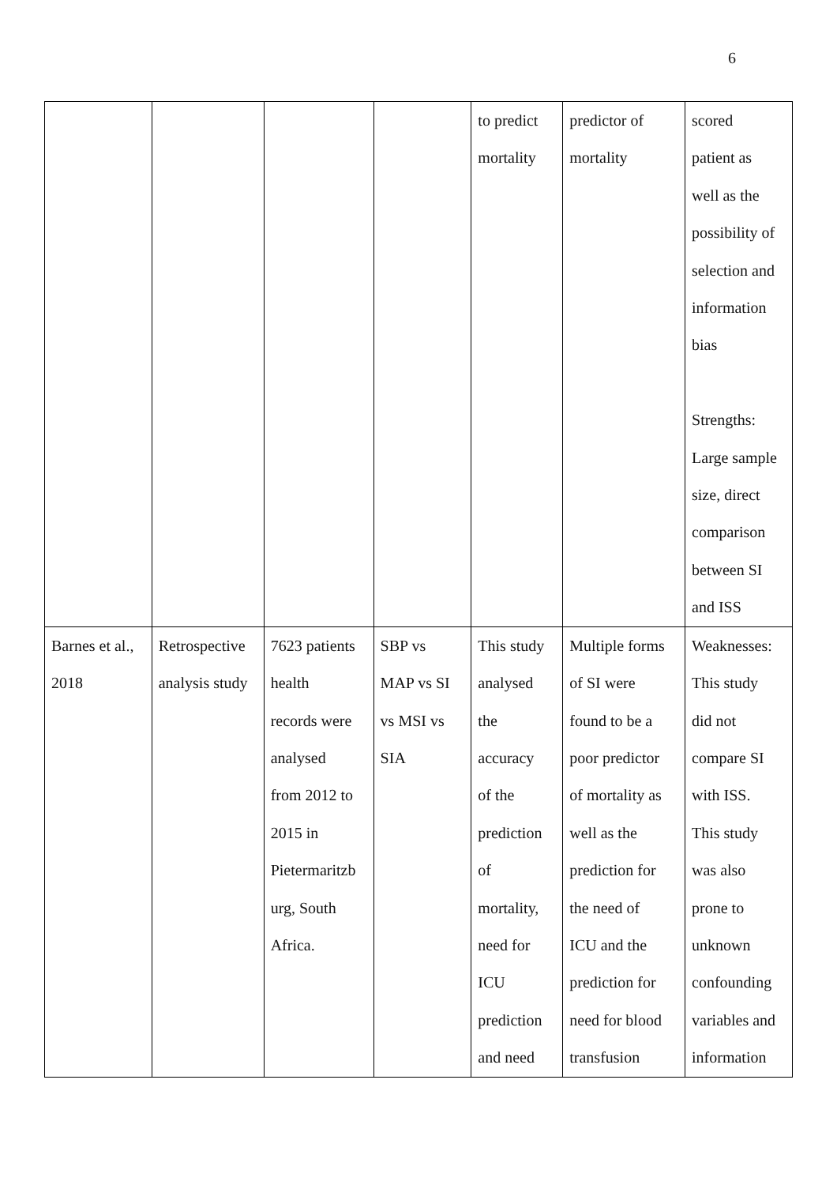6
| | | | | to predict mortality | predictor of mortality | scored patient as well as the possibility of selection and information bias Strengths: Large sample size, direct comparison between SI and ISS |
| Barnes et al., 2018 | Retrospective analysis study | 7623 patients health records were analysed from 2012 to 2015 in Pietermaritzb urg, South Africa. | SBP vs MAP vs SI vs MSI vs SIA | This study analysed the accuracy of the prediction of mortality, need for ICU prediction and need | Multiple forms of SI were found to be a poor predictor of mortality as well as the prediction for the need of ICU and the prediction for need for blood transfusion | Weaknesses: This study did not compare SI with ISS. This study was also prone to unknown confounding variables and information |